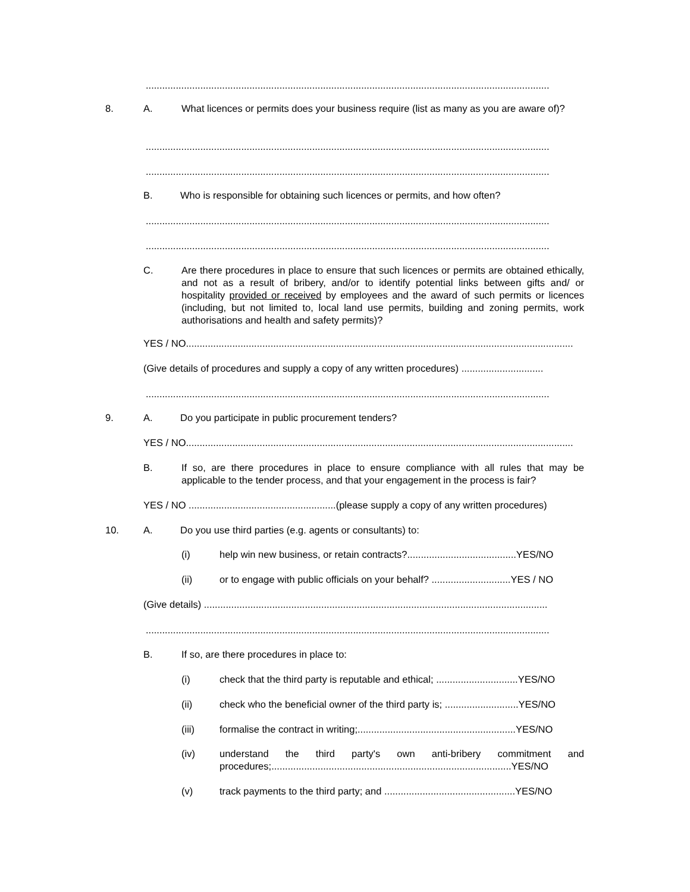....................................................................................................................................................
8. A.
What licences or permits does your business require (list as many as you are aware of)?
....................................................................................................................................................
....................................................................................................................................................
B.
Who is responsible for obtaining such licences or permits, and how often?
....................................................................................................................................................
....................................................................................................................................................
C.
Are there procedures in place to ensure that such licences or permits are obtained ethically, and not as a result of bribery, and/or to identify potential links between gifts and/ or hospitality provided or received by employees and the award of such permits or licences (including, but not limited to, local land use permits, building and zoning permits, work authorisations and health and safety permits)?
YES / NO..............................................................................................................................................
(Give details of procedures and supply a copy of any written procedures) ..............................
....................................................................................................................................................
9. A. Do you participate in public procurement tenders?
YES / NO..............................................................................................................................................
B.
If so, are there procedures in place to ensure compliance with all rules that may be applicable to the tender process, and that your engagement in the process is fair?
YES / NO ......................................................(please supply a copy of any written procedures)
10. A. Do you use third parties (e.g. agents or consultants) to:
(i) help win new business, or retain contracts?........................................YES/NO
(ii) or to engage with public officials on your behalf? .............................YES / NO
(Give details) ..............................................................................................................................
....................................................................................................................................................
B. If so, are there procedures in place to:
(i) check that the third party is reputable and ethical; ..............................YES/NO
(ii) check who the beneficial owner of the third party is; ...........................YES/NO
(iii) formalise the contract in writing;..........................................................YES/NO
(iv)
understand the third party's own anti-bribery commitment and procedures;........................................................................................YES/NO
(v) track payments to the third party; and ................................................YES/NO